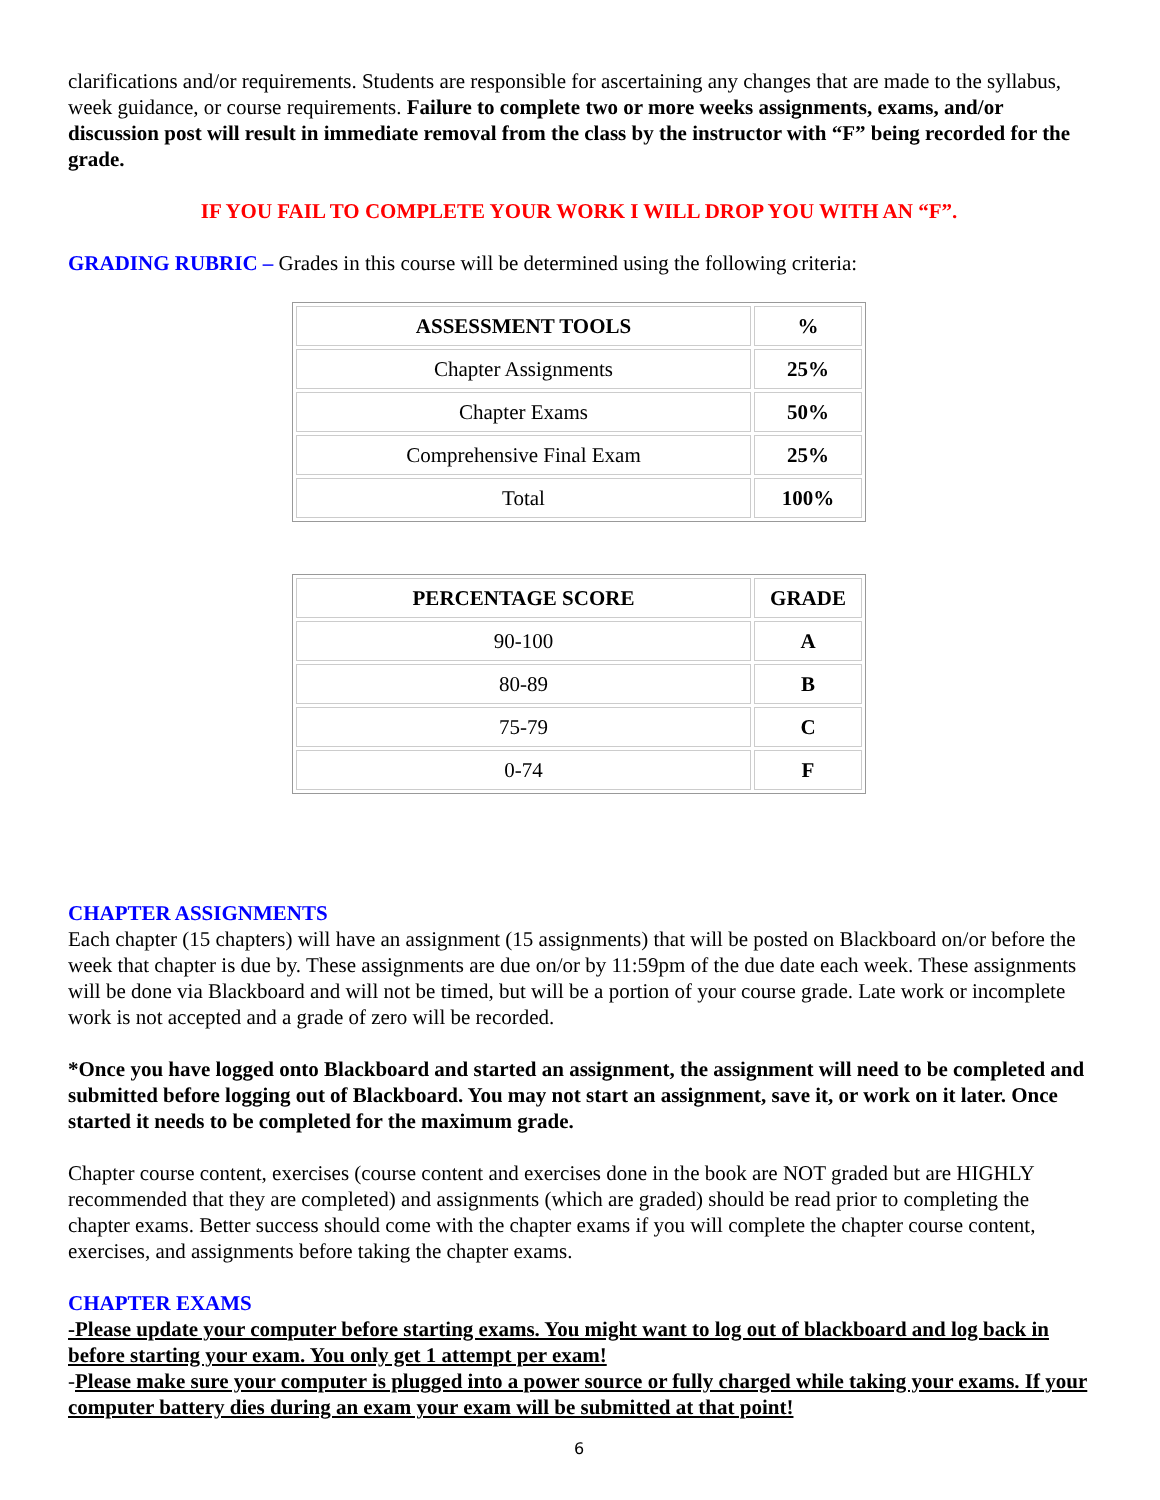clarifications and/or requirements. Students are responsible for ascertaining any changes that are made to the syllabus, week guidance, or course requirements. Failure to complete two or more weeks assignments, exams, and/or discussion post will result in immediate removal from the class by the instructor with “F” being recorded for the grade.
IF YOU FAIL TO COMPLETE YOUR WORK I WILL DROP YOU WITH AN “F”.
GRADING RUBRIC – Grades in this course will be determined using the following criteria:
| ASSESSMENT TOOLS | % |
| --- | --- |
| Chapter Assignments | 25% |
| Chapter Exams | 50% |
| Comprehensive Final Exam | 25% |
| Total | 100% |
| PERCENTAGE SCORE | GRADE |
| --- | --- |
| 90-100 | A |
| 80-89 | B |
| 75-79 | C |
| 0-74 | F |
CHAPTER ASSIGNMENTS
Each chapter (15 chapters) will have an assignment (15 assignments) that will be posted on Blackboard on/or before the week that chapter is due by. These assignments are due on/or by 11:59pm of the due date each week. These assignments will be done via Blackboard and will not be timed, but will be a portion of your course grade. Late work or incomplete work is not accepted and a grade of zero will be recorded.
*Once you have logged onto Blackboard and started an assignment, the assignment will need to be completed and submitted before logging out of Blackboard. You may not start an assignment, save it, or work on it later. Once started it needs to be completed for the maximum grade.
Chapter course content, exercises (course content and exercises done in the book are NOT graded but are HIGHLY recommended that they are completed) and assignments (which are graded) should be read prior to completing the chapter exams. Better success should come with the chapter exams if you will complete the chapter course content, exercises, and assignments before taking the chapter exams.
CHAPTER EXAMS
-Please update your computer before starting exams. You might want to log out of blackboard and log back in before starting your exam. You only get 1 attempt per exam!
-Please make sure your computer is plugged into a power source or fully charged while taking your exams. If your computer battery dies during an exam your exam will be submitted at that point!
6